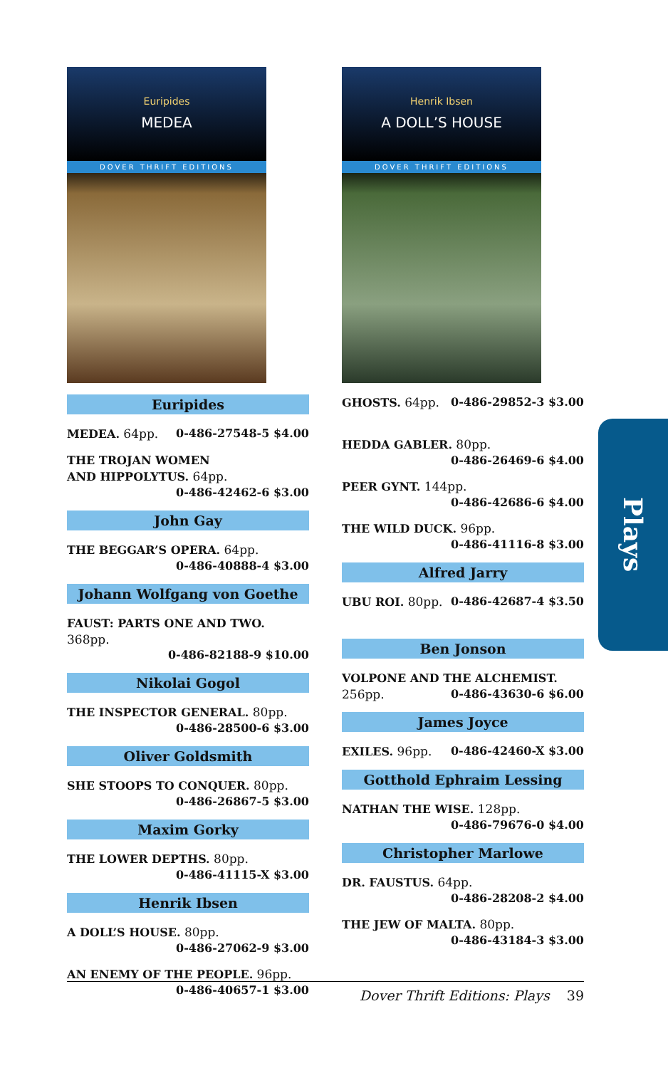Euripides
MEDEA
DOVER THRIFT EDITIONS
Euripides
MEDEA. 64pp. 0-486-27548-5 $4.00
THE TROJAN WOMEN
AND HIPPOLYTUS. 64pp.
0-486-42462-6 $3.00
John Gay
THE BEGGAR’S OPERA. 64pp.
0-486-40888-4 $3.00
Johann Wolfgang von Goethe
FAUST: PARTS ONE AND TWO. 368pp.
0-486-82188-9 $10.00
Nikolai Gogol
THE INSPECTOR GENERAL. 80pp.
0-486-28500-6 $3.00
Oliver Goldsmith
SHE STOOPS TO CONQUER. 80pp.
0-486-26867-5 $3.00
Maxim Gorky
THE LOWER DEPTHS. 80pp.
0-486-41115-X $3.00
Henrik Ibsen
A DOLL’S HOUSE. 80pp.
0-486-27062-9 $3.00
AN ENEMY OF THE PEOPLE. 96pp.
0-486-40657-1 $3.00
Henrik Ibsen
A DOLL’S HOUSE
DOVER THRIFT EDITIONS
GHOSTS. 64pp. 0-486-29852-3 $3.00
HEDDA GABLER. 80pp.
0-486-26469-6 $4.00
PEER GYNT. 144pp.
0-486-42686-6 $4.00
THE WILD DUCK. 96pp.
0-486-41116-8 $3.00
Alfred Jarry
UBU ROI. 80pp. 0-486-42687-4 $3.50
Ben Jonson
VOLPONE AND THE ALCHEMIST.
256pp. 0-486-43630-6 $6.00
James Joyce
EXILES. 96pp. 0-486-42460-X $3.00
Gotthold Ephraim Lessing
NATHAN THE WISE. 128pp.
0-486-79676-0 $4.00
Christopher Marlowe
DR. FAUSTUS. 64pp.
0-486-28208-2 $4.00
THE JEW OF MALTA. 80pp.
0-486-43184-3 $3.00
Plays
Dover Thrift Editions: Plays 39